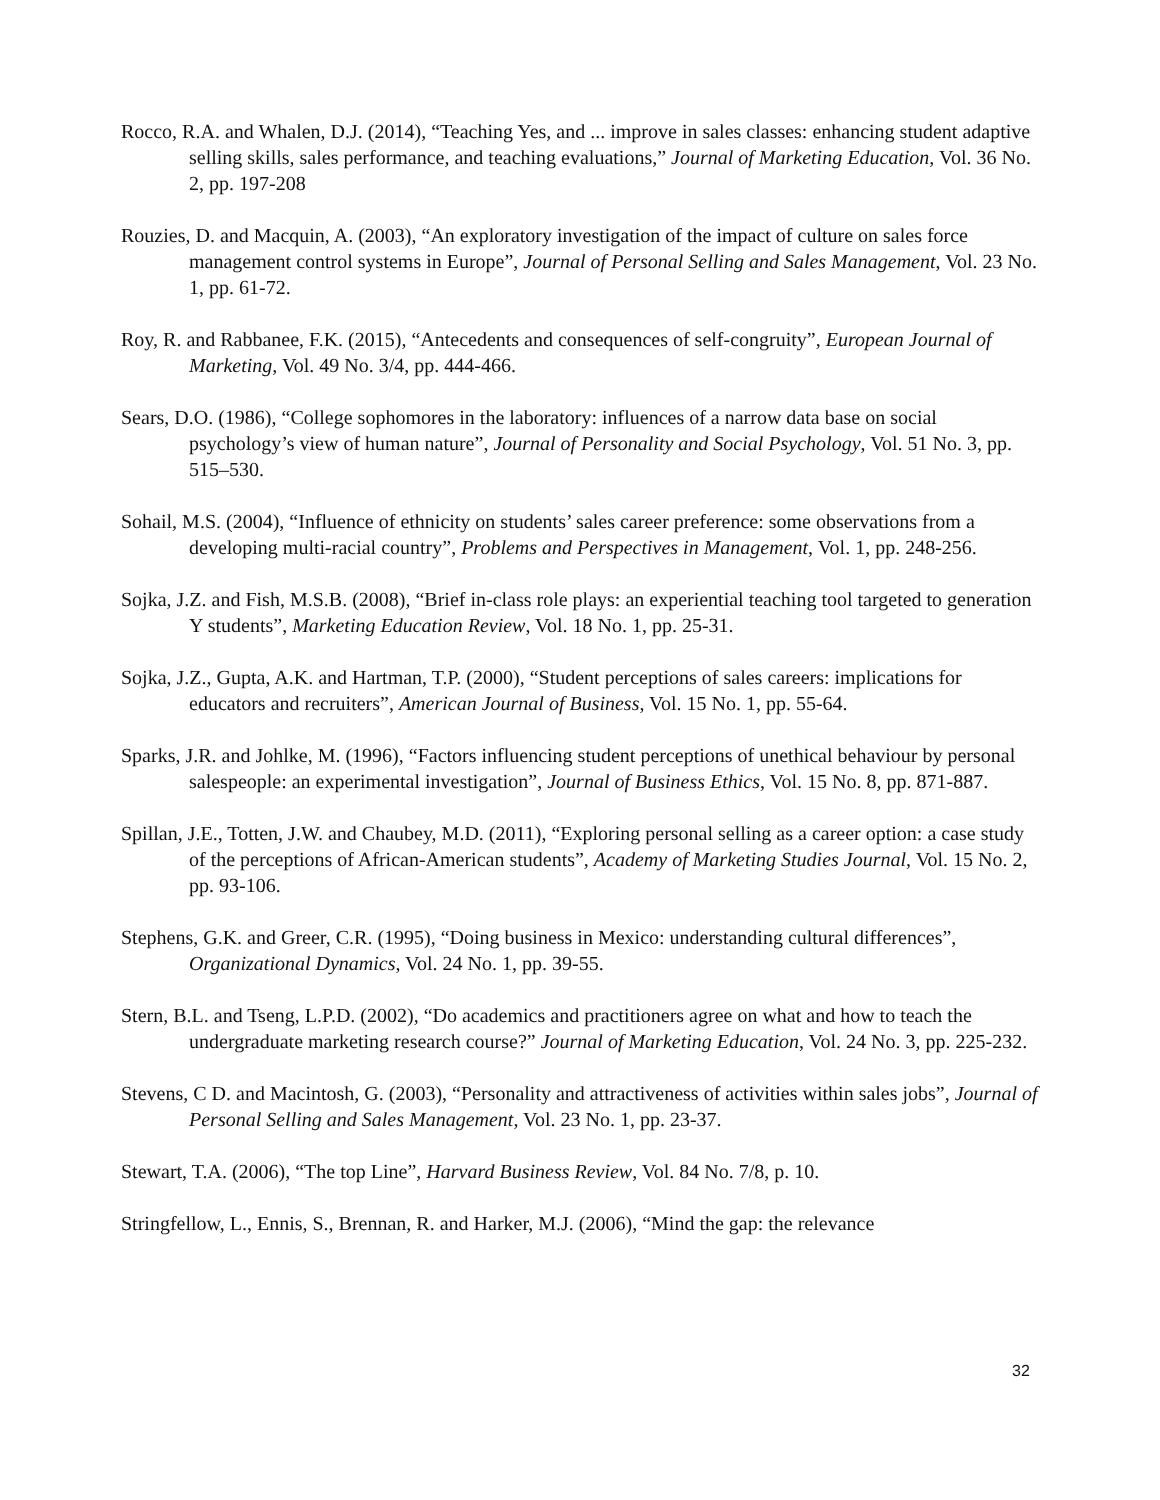Rocco, R.A. and Whalen, D.J. (2014), “Teaching Yes, and ... improve in sales classes: enhancing student adaptive selling skills, sales performance, and teaching evaluations,” Journal of Marketing Education, Vol. 36 No. 2, pp. 197-208
Rouzies, D. and Macquin, A. (2003), “An exploratory investigation of the impact of culture on sales force management control systems in Europe”, Journal of Personal Selling and Sales Management, Vol. 23 No. 1, pp. 61-72.
Roy, R. and Rabbanee, F.K. (2015), “Antecedents and consequences of self-congruity”, European Journal of Marketing, Vol. 49 No. 3/4, pp. 444-466.
Sears, D.O. (1986), “College sophomores in the laboratory: influences of a narrow data base on social psychology’s view of human nature”, Journal of Personality and Social Psychology, Vol. 51 No. 3, pp. 515–530.
Sohail, M.S. (2004), “Influence of ethnicity on students’ sales career preference: some observations from a developing multi-racial country”, Problems and Perspectives in Management, Vol. 1, pp. 248-256.
Sojka, J.Z. and Fish, M.S.B. (2008), “Brief in-class role plays: an experiential teaching tool targeted to generation Y students”, Marketing Education Review, Vol. 18 No. 1, pp. 25-31.
Sojka, J.Z., Gupta, A.K. and Hartman, T.P. (2000), “Student perceptions of sales careers: implications for educators and recruiters”, American Journal of Business, Vol. 15 No. 1, pp. 55-64.
Sparks, J.R. and Johlke, M. (1996), “Factors influencing student perceptions of unethical behaviour by personal salespeople: an experimental investigation”, Journal of Business Ethics, Vol. 15 No. 8, pp. 871-887.
Spillan, J.E., Totten, J.W. and Chaubey, M.D. (2011), “Exploring personal selling as a career option: a case study of the perceptions of African-American students”, Academy of Marketing Studies Journal, Vol. 15 No. 2, pp. 93-106.
Stephens, G.K. and Greer, C.R. (1995), “Doing business in Mexico: understanding cultural differences”, Organizational Dynamics, Vol. 24 No. 1, pp. 39-55.
Stern, B.L. and Tseng, L.P.D. (2002), “Do academics and practitioners agree on what and how to teach the undergraduate marketing research course?” Journal of Marketing Education, Vol. 24 No. 3, pp. 225-232.
Stevens, C D. and Macintosh, G. (2003), “Personality and attractiveness of activities within sales jobs”, Journal of Personal Selling and Sales Management, Vol. 23 No. 1, pp. 23-37.
Stewart, T.A. (2006), “The top Line”, Harvard Business Review, Vol. 84 No. 7/8, p. 10.
Stringfellow, L., Ennis, S., Brennan, R. and Harker, M.J. (2006), “Mind the gap: the relevance
32